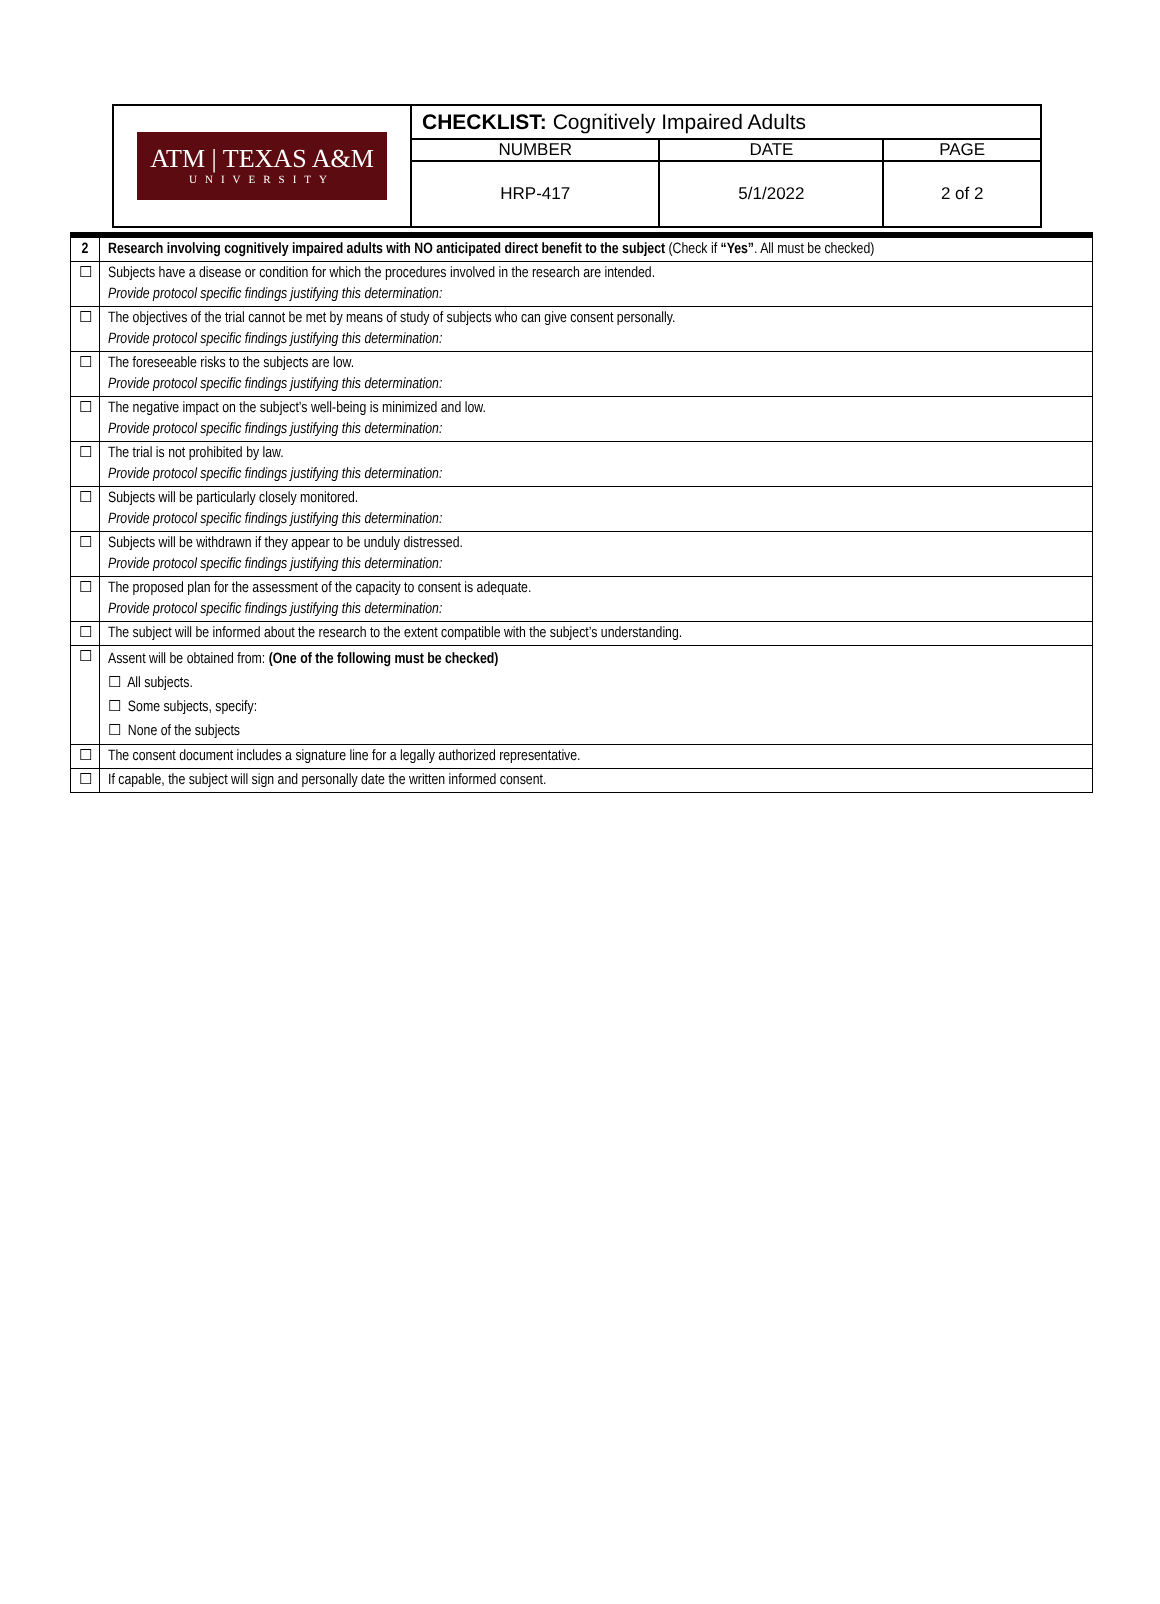| ATM / TEXAS A&M UNIVERSITY | CHECKLIST: Cognitively Impaired Adults | | |
| | NUMBER | DATE | PAGE |
| | HRP-417 | 5/1/2022 | 2 of 2 |
| 2 | Research involving cognitively impaired adults with NO anticipated direct benefit to the subject (Check if “Yes” . All must be checked) |
| ☐ | Subjects have a disease or condition for which the procedures involved in the research are intended. Provide protocol specific findings justifying this determination: |
| ☐ | The objectives of the trial cannot be met by means of study of subjects who can give consent personally. Provide protocol specific findings justifying this determination: |
| ☐ | The foreseeable risks to the subjects are low. Provide protocol specific findings justifying this determination: |
| ☐ | The negative impact on the subject’s well-being is minimized and low. Provide protocol specific findings justifying this determination: |
| ☐ | The trial is not prohibited by law. Provide protocol specific findings justifying this determination: |
| ☐ | Subjects will be particularly closely monitored. Provide protocol specific findings justifying this determination: |
| ☐ | Subjects will be withdrawn if they appear to be unduly distressed. Provide protocol specific findings justifying this determination: |
| ☐ | The proposed plan for the assessment of the capacity to consent is adequate. Provide protocol specific findings justifying this determination: |
| ☐ | The subject will be informed about the research to the extent compatible with the subject’s understanding. |
| ☐ | Assent will be obtained from: (One of the following must be checked) ☐ All subjects. ☐ Some subjects, specify: ☐ None of the subjects |
| ☐ | The consent document includes a signature line for a legally authorized representative. |
| ☐ | If capable, the subject will sign and personally date the written informed consent. |